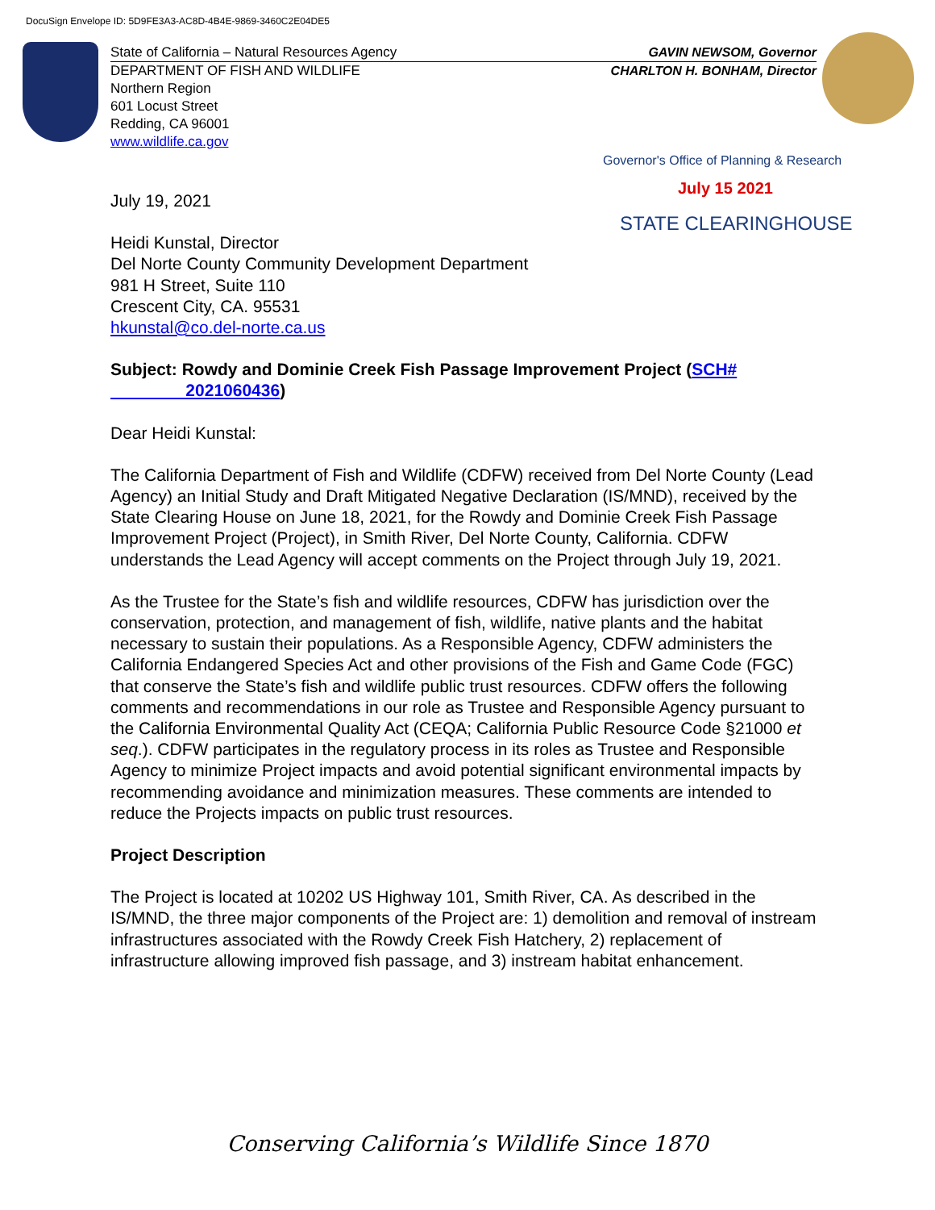DocuSign Envelope ID: 5D9FE3A3-AC8D-4B4E-9869-3460C2E04DE5
State of California – Natural Resources Agency GAVIN NEWSOM, Governor
DEPARTMENT OF FISH AND WILDLIFE CHARLTON H. BONHAM, Director
Northern Region
601 Locust Street
Redding, CA 96001
www.wildlife.ca.gov
Governor's Office of Planning & Research
July 15 2021
STATE CLEARINGHOUSE
July 19, 2021
Heidi Kunstal, Director
Del Norte County Community Development Department
981 H Street, Suite 110
Crescent City, CA. 95531
hkunstal@co.del-norte.ca.us
Subject: Rowdy and Dominie Creek Fish Passage Improvement Project (SCH#
2021060436)
Dear Heidi Kunstal:
The California Department of Fish and Wildlife (CDFW) received from Del Norte County (Lead Agency) an Initial Study and Draft Mitigated Negative Declaration (IS/MND), received by the State Clearing House on June 18, 2021, for the Rowdy and Dominie Creek Fish Passage Improvement Project (Project), in Smith River, Del Norte County, California. CDFW understands the Lead Agency will accept comments on the Project through July 19, 2021.
As the Trustee for the State’s fish and wildlife resources, CDFW has jurisdiction over the conservation, protection, and management of fish, wildlife, native plants and the habitat necessary to sustain their populations. As a Responsible Agency, CDFW administers the California Endangered Species Act and other provisions of the Fish and Game Code (FGC) that conserve the State’s fish and wildlife public trust resources. CDFW offers the following comments and recommendations in our role as Trustee and Responsible Agency pursuant to the California Environmental Quality Act (CEQA; California Public Resource Code §21000 et seq.). CDFW participates in the regulatory process in its roles as Trustee and Responsible Agency to minimize Project impacts and avoid potential significant environmental impacts by recommending avoidance and minimization measures. These comments are intended to reduce the Projects impacts on public trust resources.
Project Description
The Project is located at 10202 US Highway 101, Smith River, CA. As described in the IS/MND, the three major components of the Project are: 1) demolition and removal of instream infrastructures associated with the Rowdy Creek Fish Hatchery, 2) replacement of infrastructure allowing improved fish passage, and 3) instream habitat enhancement.
Conserving California’s Wildlife Since 1870